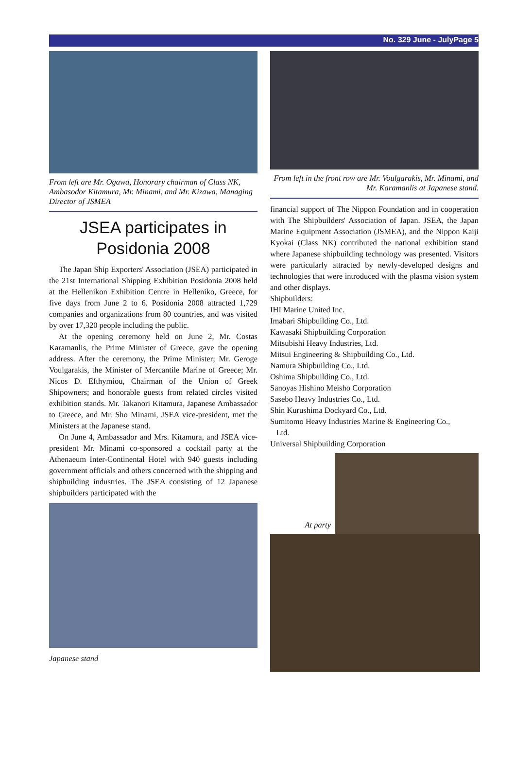No. 329 June - JulyPage 5
From left are Mr. Ogawa, Honorary chairman of Class NK, Ambasodor Kitamura, Mr. Minami, and Mr. Kizawa, Managing Director of JSMEA
JSEA participates in Posidonia 2008
The Japan Ship Exporters' Association (JSEA) participated in the 21st International Shipping Exhibition Posidonia 2008 held at the Hellenikon Exhibition Centre in Helleniko, Greece, for five days from June 2 to 6. Posidonia 2008 attracted 1,729 companies and organizations from 80 countries, and was visited by over 17,320 people including the public.
At the opening ceremony held on June 2, Mr. Costas Karamanlis, the Prime Minister of Greece, gave the opening address. After the ceremony, the Prime Minister; Mr. Geroge Voulgarakis, the Minister of Mercantile Marine of Greece; Mr. Nicos D. Efthymiou, Chairman of the Union of Greek Shipowners; and honorable guests from related circles visited exhibition stands. Mr. Takanori Kitamura, Japanese Ambassador to Greece, and Mr. Sho Minami, JSEA vice-president, met the Ministers at the Japanese stand.
On June 4, Ambassador and Mrs. Kitamura, and JSEA vice-president Mr. Minami co-sponsored a cocktail party at the Athenaeum Inter-Continental Hotel with 940 guests including government officials and others concerned with the shipping and shipbuilding industries. The JSEA consisting of 12 Japanese shipbuilders participated with the
Japanese stand
From left in the front row are Mr. Voulgarakis, Mr. Minami, and Mr. Karamanlis at Japanese stand.
financial support of The Nippon Foundation and in cooperation with The Shipbuilders' Association of Japan. JSEA, the Japan Marine Equipment Association (JSMEA), and the Nippon Kaiji Kyokai (Class NK) contributed the national exhibition stand where Japanese shipbuilding technology was presented. Visitors were particularly attracted by newly-developed designs and technologies that were introduced with the plasma vision system and other displays.
Shipbuilders:
IHI Marine United Inc.
Imabari Shipbuilding Co., Ltd.
Kawasaki Shipbuilding Corporation
Mitsubishi Heavy Industries, Ltd.
Mitsui Engineering & Shipbuilding Co., Ltd.
Namura Shipbuilding Co., Ltd.
Oshima Shipbuilding Co., Ltd.
Sanoyas Hishino Meisho Corporation
Sasebo Heavy Industries Co., Ltd.
Shin Kurushima Dockyard Co., Ltd.
Sumitomo Heavy Industries Marine & Engineering Co.,
Ltd.
Universal Shipbuilding Corporation
At party